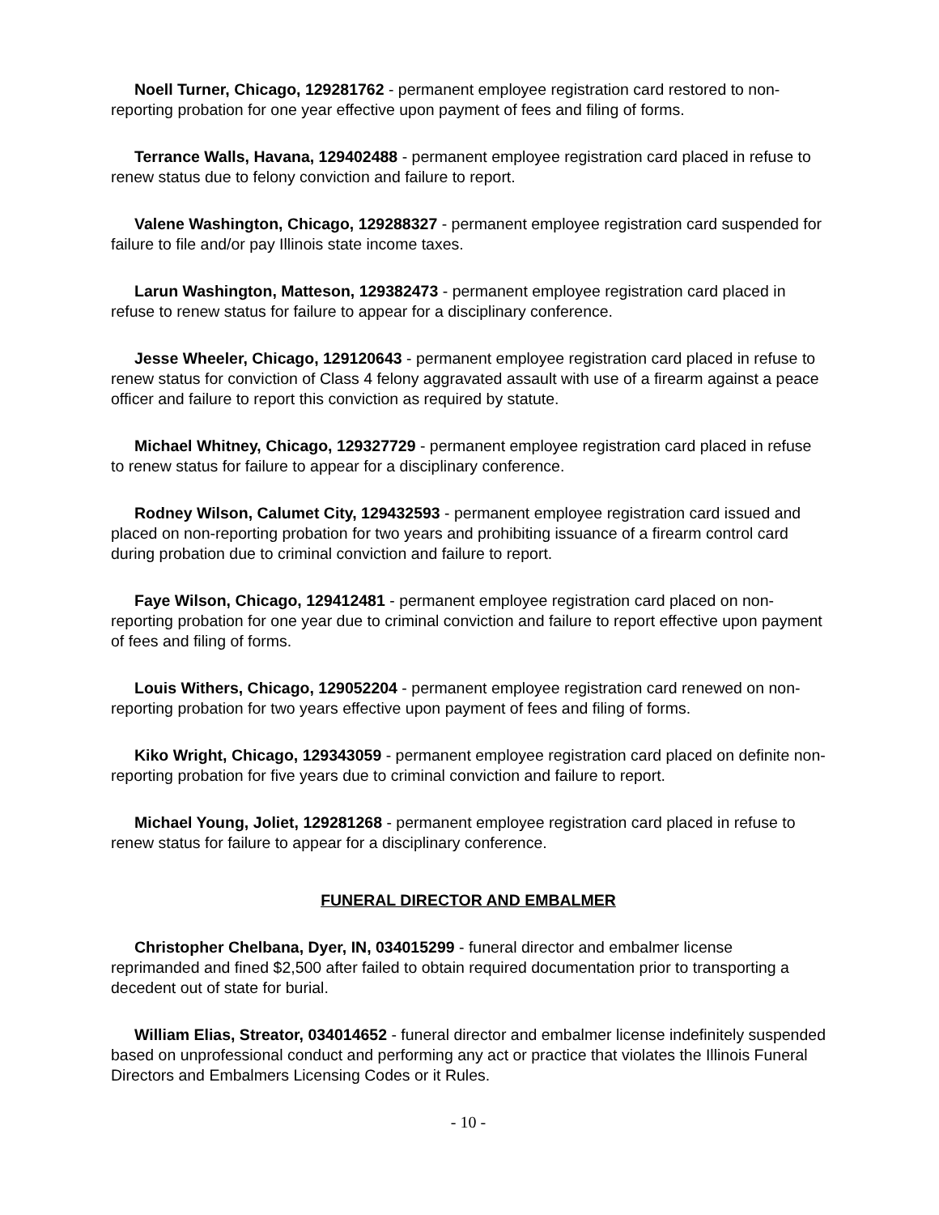Noell Turner, Chicago, 129281762 - permanent employee registration card restored to non-reporting probation for one year effective upon payment of fees and filing of forms.
Terrance Walls, Havana, 129402488 - permanent employee registration card placed in refuse to renew status due to felony conviction and failure to report.
Valene Washington, Chicago, 129288327 - permanent employee registration card suspended for failure to file and/or pay Illinois state income taxes.
Larun Washington, Matteson, 129382473 - permanent employee registration card placed in refuse to renew status for failure to appear for a disciplinary conference.
Jesse Wheeler, Chicago, 129120643 - permanent employee registration card placed in refuse to renew status for conviction of Class 4 felony aggravated assault with use of a firearm against a peace officer and failure to report this conviction as required by statute.
Michael Whitney, Chicago, 129327729 - permanent employee registration card placed in refuse to renew status for failure to appear for a disciplinary conference.
Rodney Wilson, Calumet City, 129432593 - permanent employee registration card issued and placed on non-reporting probation for two years and prohibiting issuance of a firearm control card during probation due to criminal conviction and failure to report.
Faye Wilson, Chicago, 129412481 - permanent employee registration card placed on non-reporting probation for one year due to criminal conviction and failure to report effective upon payment of fees and filing of forms.
Louis Withers, Chicago, 129052204 - permanent employee registration card renewed on non-reporting probation for two years effective upon payment of fees and filing of forms.
Kiko Wright, Chicago, 129343059 - permanent employee registration card placed on definite non-reporting probation for five years due to criminal conviction and failure to report.
Michael Young, Joliet, 129281268 - permanent employee registration card placed in refuse to renew status for failure to appear for a disciplinary conference.
FUNERAL DIRECTOR AND EMBALMER
Christopher Chelbana, Dyer, IN, 034015299 - funeral director and embalmer license reprimanded and fined $2,500 after failed to obtain required documentation prior to transporting a decedent out of state for burial.
William Elias, Streator, 034014652 - funeral director and embalmer license indefinitely suspended based on unprofessional conduct and performing any act or practice that violates the Illinois Funeral Directors and Embalmers Licensing Codes or it Rules.
- 10 -